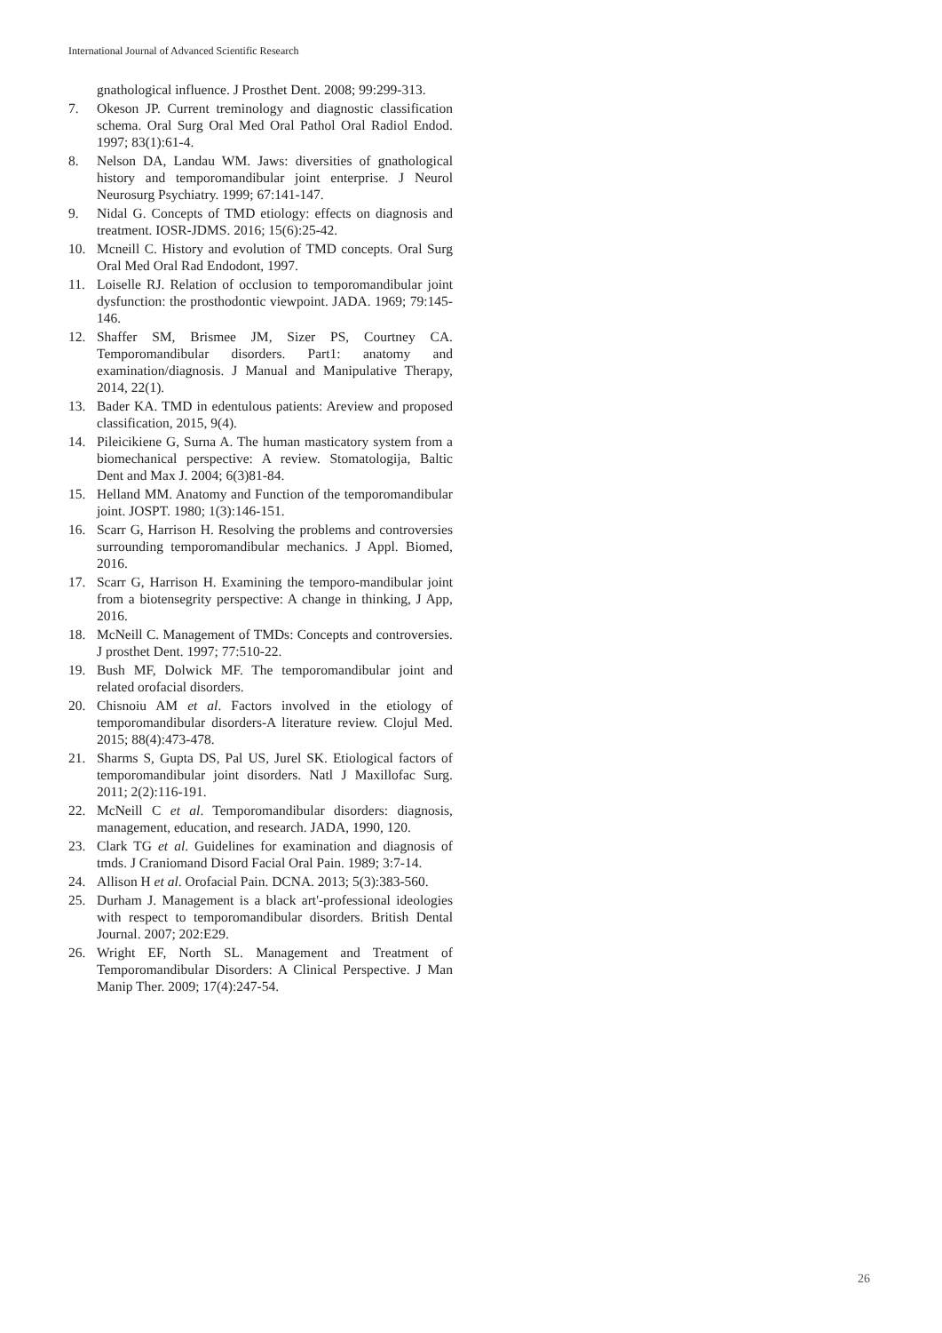International Journal of Advanced Scientific Research
gnathological influence. J Prosthet Dent. 2008; 99:299-313.
7. Okeson JP. Current treminology and diagnostic classification schema. Oral Surg Oral Med Oral Pathol Oral Radiol Endod. 1997; 83(1):61-4.
8. Nelson DA, Landau WM. Jaws: diversities of gnathological history and temporomandibular joint enterprise. J Neurol Neurosurg Psychiatry. 1999; 67:141-147.
9. Nidal G. Concepts of TMD etiology: effects on diagnosis and treatment. IOSR-JDMS. 2016; 15(6):25-42.
10. Mcneill C. History and evolution of TMD concepts. Oral Surg Oral Med Oral Rad Endodont, 1997.
11. Loiselle RJ. Relation of occlusion to temporomandibular joint dysfunction: the prosthodontic viewpoint. JADA. 1969; 79:145-146.
12. Shaffer SM, Brismee JM, Sizer PS, Courtney CA. Temporomandibular disorders. Part1: anatomy and examination/diagnosis. J Manual and Manipulative Therapy, 2014, 22(1).
13. Bader KA. TMD in edentulous patients: Areview and proposed classification, 2015, 9(4).
14. Pileicikiene G, Surna A. The human masticatory system from a biomechanical perspective: A review. Stomatologija, Baltic Dent and Max J. 2004; 6(3)81-84.
15. Helland MM. Anatomy and Function of the temporomandibular joint. JOSPT. 1980; 1(3):146-151.
16. Scarr G, Harrison H. Resolving the problems and controversies surrounding temporomandibular mechanics. J Appl. Biomed, 2016.
17. Scarr G, Harrison H. Examining the temporo-mandibular joint from a biotensegrity perspective: A change in thinking, J App, 2016.
18. McNeill C. Management of TMDs: Concepts and controversies. J prosthet Dent. 1997; 77:510-22.
19. Bush MF, Dolwick MF. The temporomandibular joint and related orofacial disorders.
20. Chisnoiu AM et al. Factors involved in the etiology of temporomandibular disorders-A literature review. Clojul Med. 2015; 88(4):473-478.
21. Sharms S, Gupta DS, Pal US, Jurel SK. Etiological factors of temporomandibular joint disorders. Natl J Maxillofac Surg. 2011; 2(2):116-191.
22. McNeill C et al. Temporomandibular disorders: diagnosis, management, education, and research. JADA, 1990, 120.
23. Clark TG et al. Guidelines for examination and diagnosis of tmds. J Craniomand Disord Facial Oral Pain. 1989; 3:7-14.
24. Allison H et al. Orofacial Pain. DCNA. 2013; 5(3):383-560.
25. Durham J. Management is a black art'-professional ideologies with respect to temporomandibular disorders. British Dental Journal. 2007; 202:E29.
26. Wright EF, North SL. Management and Treatment of Temporomandibular Disorders: A Clinical Perspective. J Man Manip Ther. 2009; 17(4):247-54.
26